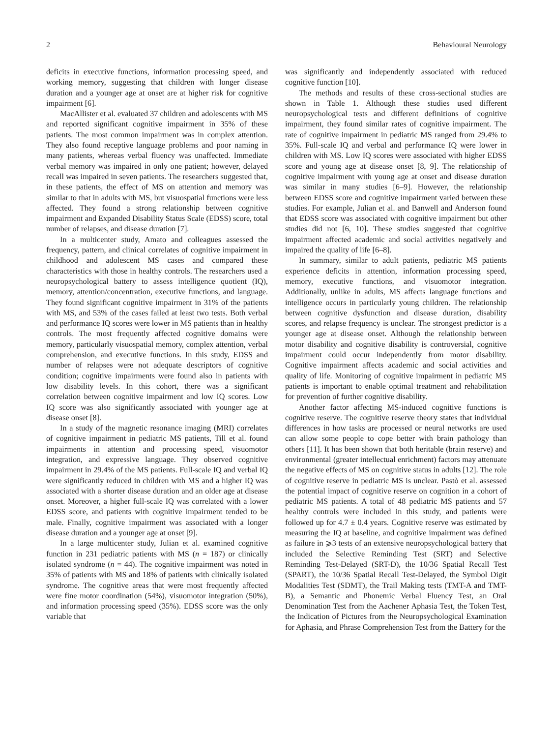2 Behavioural Neurology
deficits in executive functions, information processing speed, and working memory, suggesting that children with longer disease duration and a younger age at onset are at higher risk for cognitive impairment [6].
MacAllister et al. evaluated 37 children and adolescents with MS and reported significant cognitive impairment in 35% of these patients. The most common impairment was in complex attention. They also found receptive language problems and poor naming in many patients, whereas verbal fluency was unaffected. Immediate verbal memory was impaired in only one patient; however, delayed recall was impaired in seven patients. The researchers suggested that, in these patients, the effect of MS on attention and memory was similar to that in adults with MS, but visuospatial functions were less affected. They found a strong relationship between cognitive impairment and Expanded Disability Status Scale (EDSS) score, total number of relapses, and disease duration [7].
In a multicenter study, Amato and colleagues assessed the frequency, pattern, and clinical correlates of cognitive impairment in childhood and adolescent MS cases and compared these characteristics with those in healthy controls. The researchers used a neuropsychological battery to assess intelligence quotient (IQ), memory, attention/concentration, executive functions, and language. They found significant cognitive impairment in 31% of the patients with MS, and 53% of the cases failed at least two tests. Both verbal and performance IQ scores were lower in MS patients than in healthy controls. The most frequently affected cognitive domains were memory, particularly visuospatial memory, complex attention, verbal comprehension, and executive functions. In this study, EDSS and number of relapses were not adequate descriptors of cognitive condition; cognitive impairments were found also in patients with low disability levels. In this cohort, there was a significant correlation between cognitive impairment and low IQ scores. Low IQ score was also significantly associated with younger age at disease onset [8].
In a study of the magnetic resonance imaging (MRI) correlates of cognitive impairment in pediatric MS patients, Till et al. found impairments in attention and processing speed, visuomotor integration, and expressive language. They observed cognitive impairment in 29.4% of the MS patients. Full-scale IQ and verbal IQ were significantly reduced in children with MS and a higher IQ was associated with a shorter disease duration and an older age at disease onset. Moreover, a higher full-scale IQ was correlated with a lower EDSS score, and patients with cognitive impairment tended to be male. Finally, cognitive impairment was associated with a longer disease duration and a younger age at onset [9].
In a large multicenter study, Julian et al. examined cognitive function in 231 pediatric patients with MS (n = 187) or clinically isolated syndrome (n = 44). The cognitive impairment was noted in 35% of patients with MS and 18% of patients with clinically isolated syndrome. The cognitive areas that were most frequently affected were fine motor coordination (54%), visuomotor integration (50%), and information processing speed (35%). EDSS score was the only variable that
was significantly and independently associated with reduced cognitive function [10].
The methods and results of these cross-sectional studies are shown in Table 1. Although these studies used different neuropsychological tests and different definitions of cognitive impairment, they found similar rates of cognitive impairment. The rate of cognitive impairment in pediatric MS ranged from 29.4% to 35%. Full-scale IQ and verbal and performance IQ were lower in children with MS. Low IQ scores were associated with higher EDSS score and young age at disease onset [8, 9]. The relationship of cognitive impairment with young age at onset and disease duration was similar in many studies [6–9]. However, the relationship between EDSS score and cognitive impairment varied between these studies. For example, Julian et al. and Banwell and Anderson found that EDSS score was associated with cognitive impairment but other studies did not [6, 10]. These studies suggested that cognitive impairment affected academic and social activities negatively and impaired the quality of life [6–8].
In summary, similar to adult patients, pediatric MS patients experience deficits in attention, information processing speed, memory, executive functions, and visuomotor integration. Additionally, unlike in adults, MS affects language functions and intelligence occurs in particularly young children. The relationship between cognitive dysfunction and disease duration, disability scores, and relapse frequency is unclear. The strongest predictor is a younger age at disease onset. Although the relationship between motor disability and cognitive disability is controversial, cognitive impairment could occur independently from motor disability. Cognitive impairment affects academic and social activities and quality of life. Monitoring of cognitive impairment in pediatric MS patients is important to enable optimal treatment and rehabilitation for prevention of further cognitive disability.
Another factor affecting MS-induced cognitive functions is cognitive reserve. The cognitive reserve theory states that individual differences in how tasks are processed or neural networks are used can allow some people to cope better with brain pathology than others [11]. It has been shown that both heritable (brain reserve) and environmental (greater intellectual enrichment) factors may attenuate the negative effects of MS on cognitive status in adults [12]. The role of cognitive reserve in pediatric MS is unclear. Pastò et al. assessed the potential impact of cognitive reserve on cognition in a cohort of pediatric MS patients. A total of 48 pediatric MS patients and 57 healthy controls were included in this study, and patients were followed up for 4.7 ± 0.4 years. Cognitive reserve was estimated by measuring the IQ at baseline, and cognitive impairment was defined as failure in ⩾3 tests of an extensive neuropsychological battery that included the Selective Reminding Test (SRT) and Selective Reminding Test-Delayed (SRT-D), the 10/36 Spatial Recall Test (SPART), the 10/36 Spatial Recall Test-Delayed, the Symbol Digit Modalities Test (SDMT), the Trail Making tests (TMT-A and TMT-B), a Semantic and Phonemic Verbal Fluency Test, an Oral Denomination Test from the Aachener Aphasia Test, the Token Test, the Indication of Pictures from the Neuropsychological Examination for Aphasia, and Phrase Comprehension Test from the Battery for the